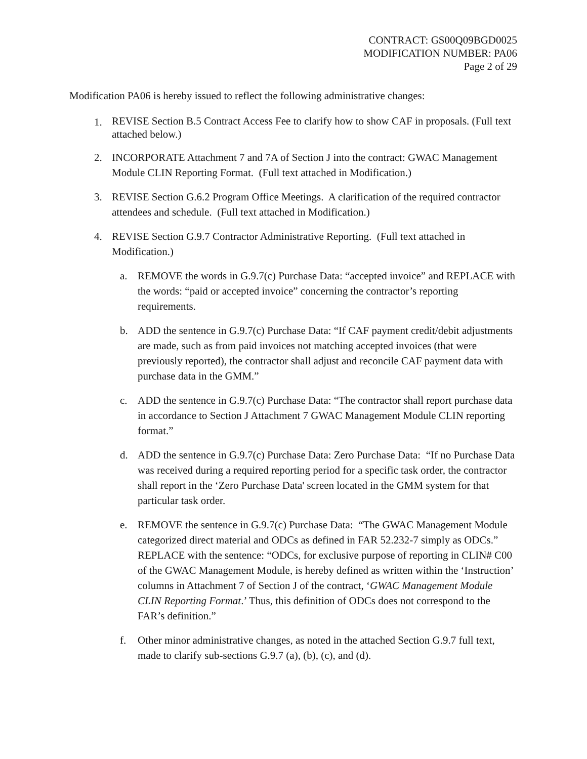CONTRACT: GS00Q09BGD0025
MODIFICATION NUMBER: PA06
Page 2 of 29
Modification PA06 is hereby issued to reflect the following administrative changes:
1. REVISE Section B.5 Contract Access Fee to clarify how to show CAF in proposals. (Full text attached below.)
2. INCORPORATE Attachment 7 and 7A of Section J into the contract: GWAC Management Module CLIN Reporting Format. (Full text attached in Modification.)
3. REVISE Section G.6.2 Program Office Meetings. A clarification of the required contractor attendees and schedule. (Full text attached in Modification.)
4. REVISE Section G.9.7 Contractor Administrative Reporting. (Full text attached in Modification.)
a. REMOVE the words in G.9.7(c) Purchase Data: “accepted invoice” and REPLACE with the words: “paid or accepted invoice” concerning the contractor’s reporting requirements.
b. ADD the sentence in G.9.7(c) Purchase Data: “If CAF payment credit/debit adjustments are made, such as from paid invoices not matching accepted invoices (that were previously reported), the contractor shall adjust and reconcile CAF payment data with purchase data in the GMM.”
c. ADD the sentence in G.9.7(c) Purchase Data: “The contractor shall report purchase data in accordance to Section J Attachment 7 GWAC Management Module CLIN reporting format.”
d. ADD the sentence in G.9.7(c) Purchase Data: Zero Purchase Data: “If no Purchase Data was received during a required reporting period for a specific task order, the contractor shall report in the ‘Zero Purchase Data' screen located in the GMM system for that particular task order.
e. REMOVE the sentence in G.9.7(c) Purchase Data: “The GWAC Management Module categorized direct material and ODCs as defined in FAR 52.232-7 simply as ODCs.” REPLACE with the sentence: “ODCs, for exclusive purpose of reporting in CLIN# C00 of the GWAC Management Module, is hereby defined as written within the ‘Instruction’ columns in Attachment 7 of Section J of the contract, ‘GWAC Management Module CLIN Reporting Format.’ Thus, this definition of ODCs does not correspond to the FAR’s definition.”
f. Other minor administrative changes, as noted in the attached Section G.9.7 full text, made to clarify sub-sections G.9.7 (a), (b), (c), and (d).